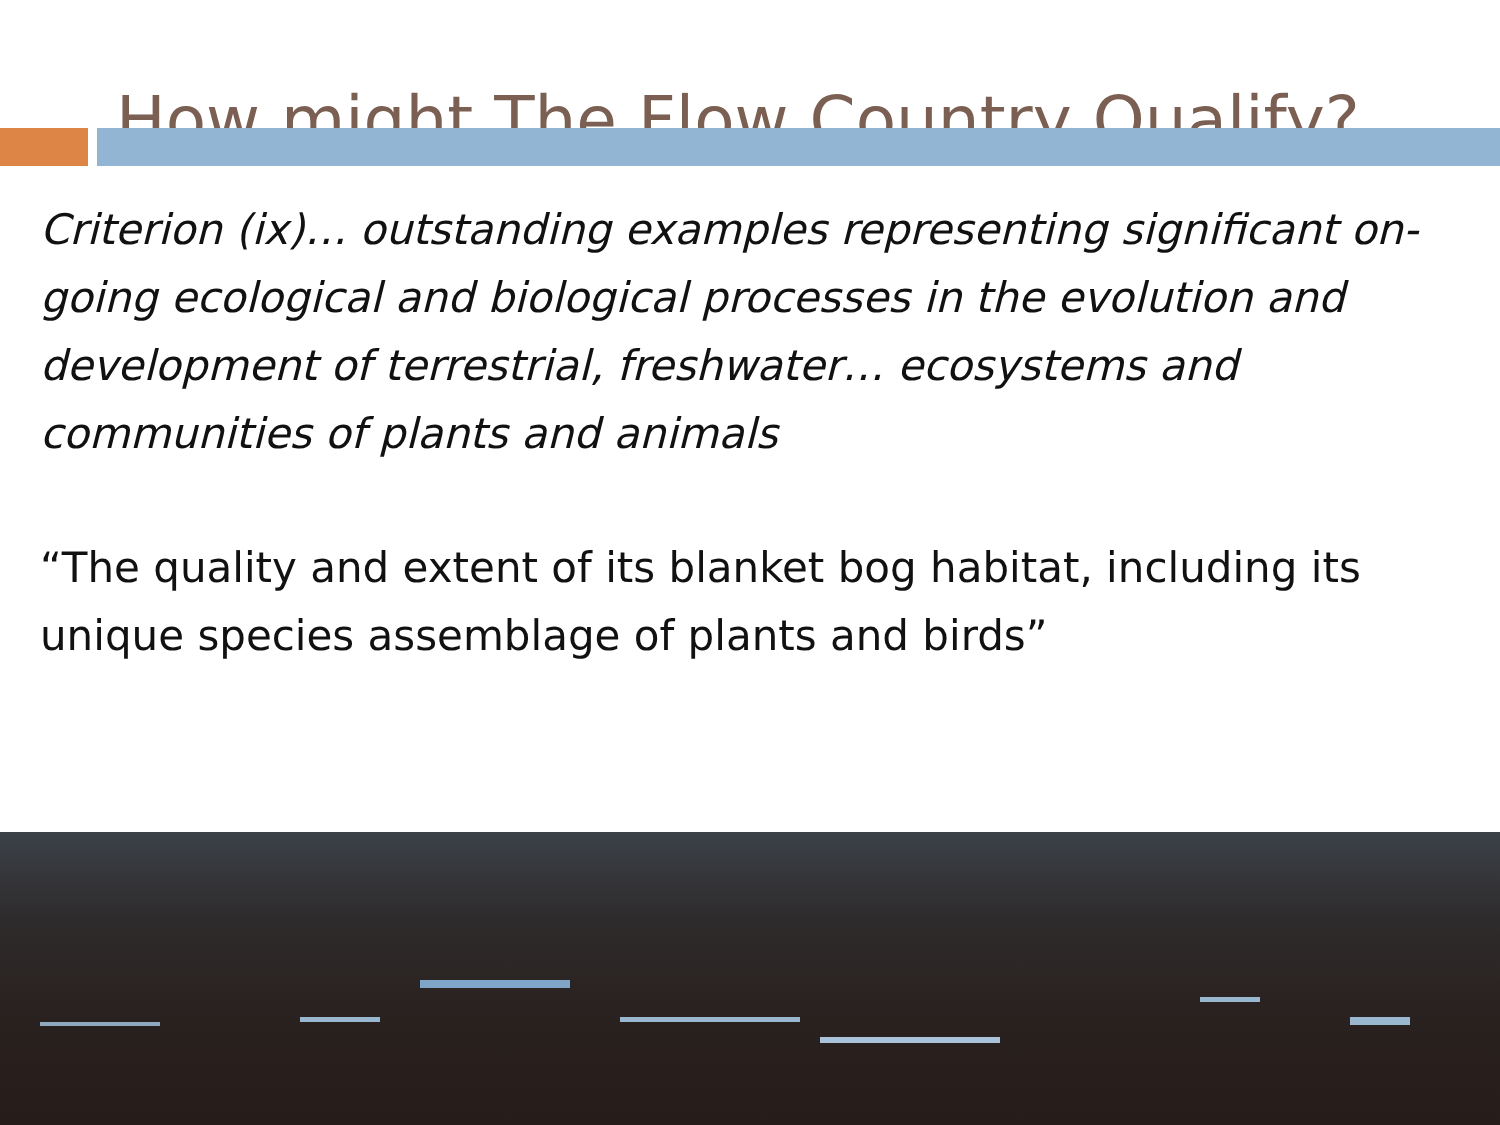How might The Flow Country Qualify?
Criterion (ix)… outstanding examples representing significant on-going ecological and biological processes in the evolution and development of terrestrial, freshwater… ecosystems and communities of plants and animals
“The quality and extent of its blanket bog habitat, including its unique species assemblage of plants and birds”